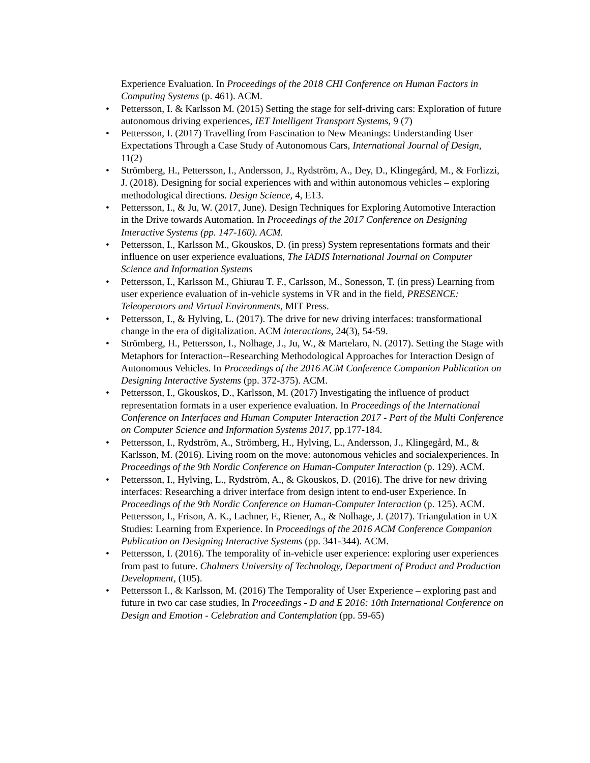Experience Evaluation. In Proceedings of the 2018 CHI Conference on Human Factors in Computing Systems (p. 461). ACM.
• Pettersson, I. & Karlsson M. (2015) Setting the stage for self-driving cars: Exploration of future autonomous driving experiences, IET Intelligent Transport Systems, 9 (7)
• Pettersson, I. (2017) Travelling from Fascination to New Meanings: Understanding User Expectations Through a Case Study of Autonomous Cars, International Journal of Design, 11(2)
• Strömberg, H., Pettersson, I., Andersson, J., Rydström, A., Dey, D., Klingegård, M., & Forlizzi, J. (2018). Designing for social experiences with and within autonomous vehicles – exploring methodological directions. Design Science, 4, E13.
• Pettersson, I., & Ju, W. (2017, June). Design Techniques for Exploring Automotive Interaction in the Drive towards Automation. In Proceedings of the 2017 Conference on Designing Interactive Systems (pp. 147-160). ACM.
• Pettersson, I., Karlsson M., Gkouskos, D. (in press) System representations formats and their influence on user experience evaluations, The IADIS International Journal on Computer Science and Information Systems
• Pettersson, I., Karlsson M., Ghiurau T. F., Carlsson, M., Sonesson, T. (in press) Learning from user experience evaluation of in-vehicle systems in VR and in the field, PRESENCE: Teleoperators and Virtual Environments, MIT Press.
• Pettersson, I., & Hylving, L. (2017). The drive for new driving interfaces: transformational change in the era of digitalization. ACM interactions, 24(3), 54-59.
• Strömberg, H., Pettersson, I., Nolhage, J., Ju, W., & Martelaro, N. (2017). Setting the Stage with Metaphors for Interaction--Researching Methodological Approaches for Interaction Design of Autonomous Vehicles. In Proceedings of the 2016 ACM Conference Companion Publication on Designing Interactive Systems (pp. 372-375). ACM.
• Pettersson, I., Gkouskos, D., Karlsson, M. (2017) Investigating the influence of product representation formats in a user experience evaluation. In Proceedings of the International Conference on Interfaces and Human Computer Interaction 2017 - Part of the Multi Conference on Computer Science and Information Systems 2017, pp.177-184.
• Pettersson, I., Rydström, A., Strömberg, H., Hylving, L., Andersson, J., Klingegård, M., & Karlsson, M. (2016). Living room on the move: autonomous vehicles and socialexperiences. In Proceedings of the 9th Nordic Conference on Human-Computer Interaction (p. 129). ACM.
• Pettersson, I., Hylving, L., Rydström, A., & Gkouskos, D. (2016). The drive for new driving interfaces: Researching a driver interface from design intent to end-user Experience. In Proceedings of the 9th Nordic Conference on Human-Computer Interaction (p. 125). ACM. Pettersson, I., Frison, A. K., Lachner, F., Riener, A., & Nolhage, J. (2017). Triangulation in UX Studies: Learning from Experience. In Proceedings of the 2016 ACM Conference Companion Publication on Designing Interactive Systems (pp. 341-344). ACM.
• Pettersson, I. (2016). The temporality of in-vehicle user experience: exploring user experiences from past to future. Chalmers University of Technology, Department of Product and Production Development, (105).
• Pettersson I., & Karlsson, M. (2016) The Temporality of User Experience – exploring past and future in two car case studies, In Proceedings - D and E 2016: 10th International Conference on Design and Emotion - Celebration and Contemplation (pp. 59-65)